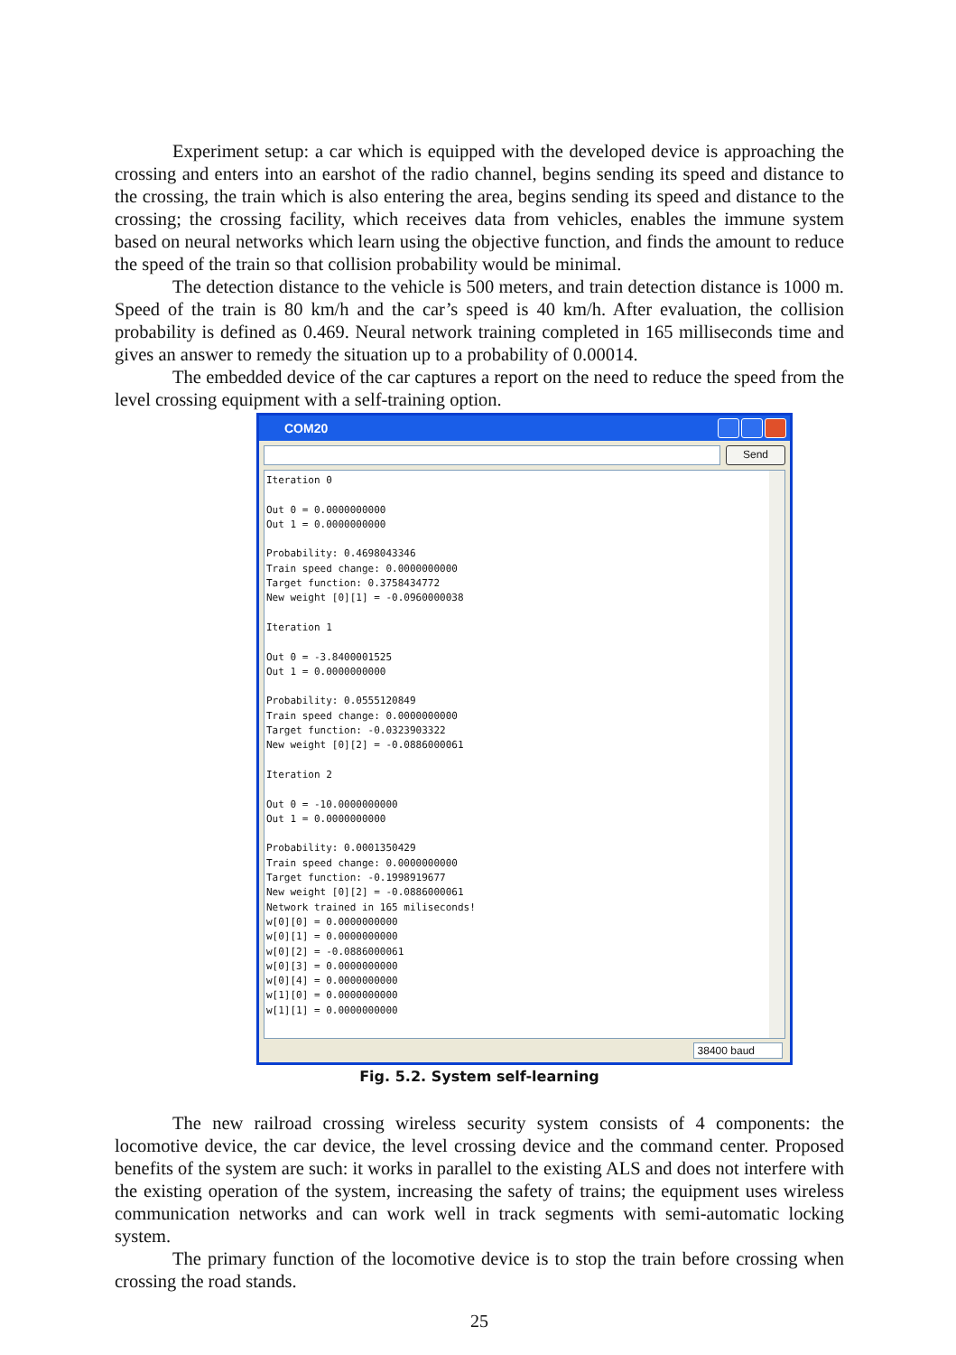Experiment setup: a car which is equipped with the developed device is approaching the crossing and enters into an earshot of the radio channel, begins sending its speed and distance to the crossing, the train which is also entering the area, begins sending its speed and distance to the crossing; the crossing facility, which receives data from vehicles, enables the immune system based on neural networks which learn using the objective function, and finds the amount to reduce the speed of the train so that collision probability would be minimal.
The detection distance to the vehicle is 500 meters, and train detection distance is 1000 m. Speed of the train is 80 km/h and the car’s speed is 40 km/h. After evaluation, the collision probability is defined as 0.469. Neural network training completed in 165 milliseconds time and gives an answer to remedy the situation up to a probability of 0.00014.
The embedded device of the car captures a report on the need to reduce the speed from the level crossing equipment with a self-training option.
COM20
Send
Iteration 0

Out 0 = 0.0000000000
Out 1 = 0.0000000000

Probability: 0.4698043346
Train speed change: 0.0000000000
Target function: 0.3758434772
New weight [0][1] = -0.0960000038

Iteration 1

Out 0 = -3.8400001525
Out 1 = 0.0000000000

Probability: 0.0555120849
Train speed change: 0.0000000000
Target function: -0.0323903322
New weight [0][2] = -0.0886000061

Iteration 2

Out 0 = -10.0000000000
Out 1 = 0.0000000000

Probability: 0.0001350429
Train speed change: 0.0000000000
Target function: -0.1998919677
New weight [0][2] = -0.0886000061
Network trained in 165 miliseconds!
w[0][0] = 0.0000000000
w[0][1] = 0.0000000000
w[0][2] = -0.0886000061
w[0][3] = 0.0000000000
w[0][4] = 0.0000000000
w[1][0] = 0.0000000000
w[1][1] = 0.0000000000
38400 baud
Fig. 5.2. System self-learning
The new railroad crossing wireless security system consists of 4 components: the locomotive device, the car device, the level crossing device and the command center. Proposed benefits of the system are such: it works in parallel to the existing ALS and does not interfere with the existing operation of the system, increasing the safety of trains; the equipment uses wireless communication networks and can work well in track segments with semi-automatic locking system.
The primary function of the locomotive device is to stop the train before crossing when crossing the road stands.
25